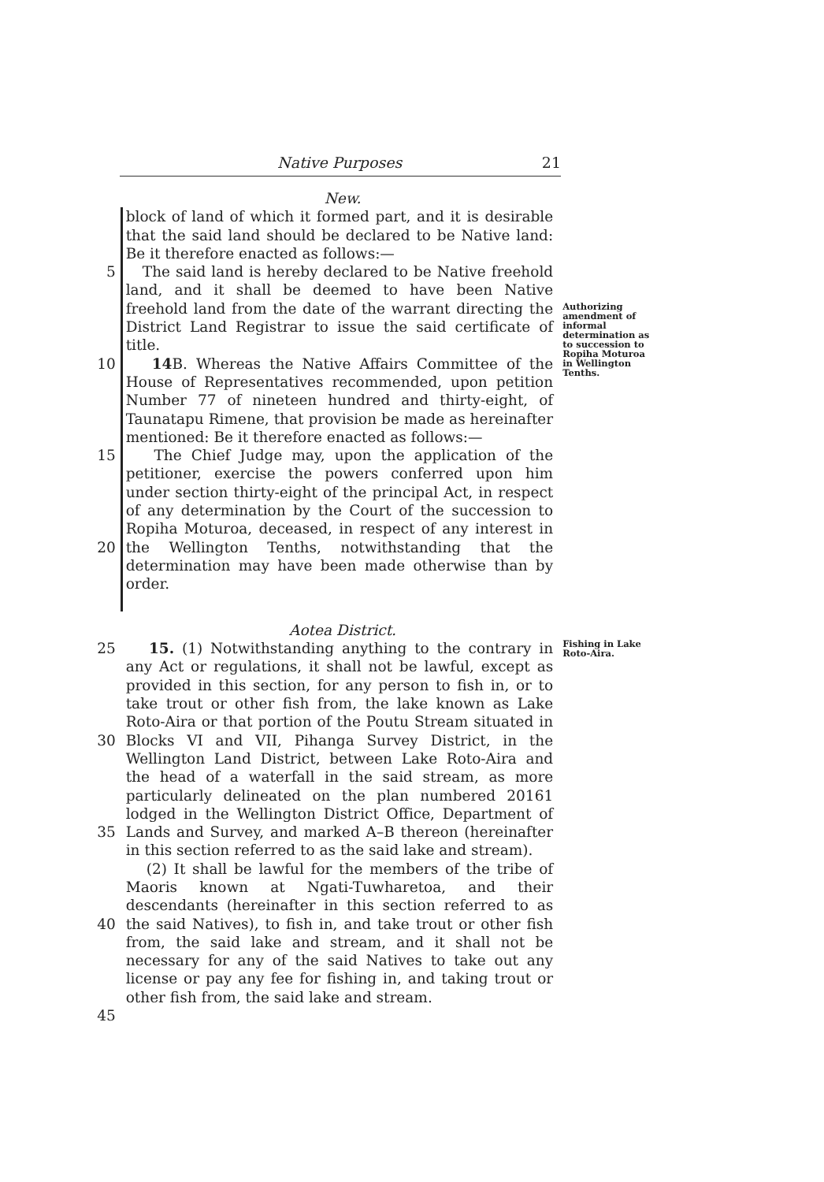Native Purposes 21
New.
5
10
15
20
block of land of which it formed part, and it is desirable that the said land should be declared to be Native land: Be it therefore enacted as follows:—
The said land is hereby declared to be Native freehold land, and it shall be deemed to have been Native freehold land from the date of the warrant directing the District Land Registrar to issue the said certificate of title.
14 B. Whereas the Native Affairs Committee of the House of Representatives recommended, upon petition Number 77 of nineteen hundred and thirty-eight, of Taunatapu Rimene, that provision be made as hereinafter mentioned: Be it therefore enacted as follows:—
The Chief Judge may, upon the application of the petitioner, exercise the powers conferred upon him under section thirty-eight of the principal Act, in respect of any determination by the Court of the succession to Ropiha Moturoa, deceased, in respect of any interest in the Wellington Tenths, notwithstanding that the determination may have been made otherwise than by order.
Authorizing amendment of informal determination as to succession to Ropiha Moturoa in Wellington Tenths.
Aotea District.
25
30
35
40
45
15. (1) Notwithstanding anything to the contrary in any Act or regulations, it shall not be lawful, except as provided in this section, for any person to fish in, or to take trout or other fish from, the lake known as Lake Roto-Aira or that portion of the Poutu Stream situated in Blocks VI and VII, Pihanga Survey District, in the Wellington Land District, between Lake Roto-Aira and the head of a waterfall in the said stream, as more particularly delineated on the plan numbered 20161 lodged in the Wellington District Office, Department of Lands and Survey, and marked A–B thereon (hereinafter in this section referred to as the said lake and stream).
(2) It shall be lawful for the members of the tribe of Maoris known at Ngati-Tuwharetoa, and their descendants (hereinafter in this section referred to as the said Natives), to fish in, and take trout or other fish from, the said lake and stream, and it shall not be necessary for any of the said Natives to take out any license or pay any fee for fishing in, and taking trout or other fish from, the said lake and stream.
Fishing in Lake Roto-Aira.